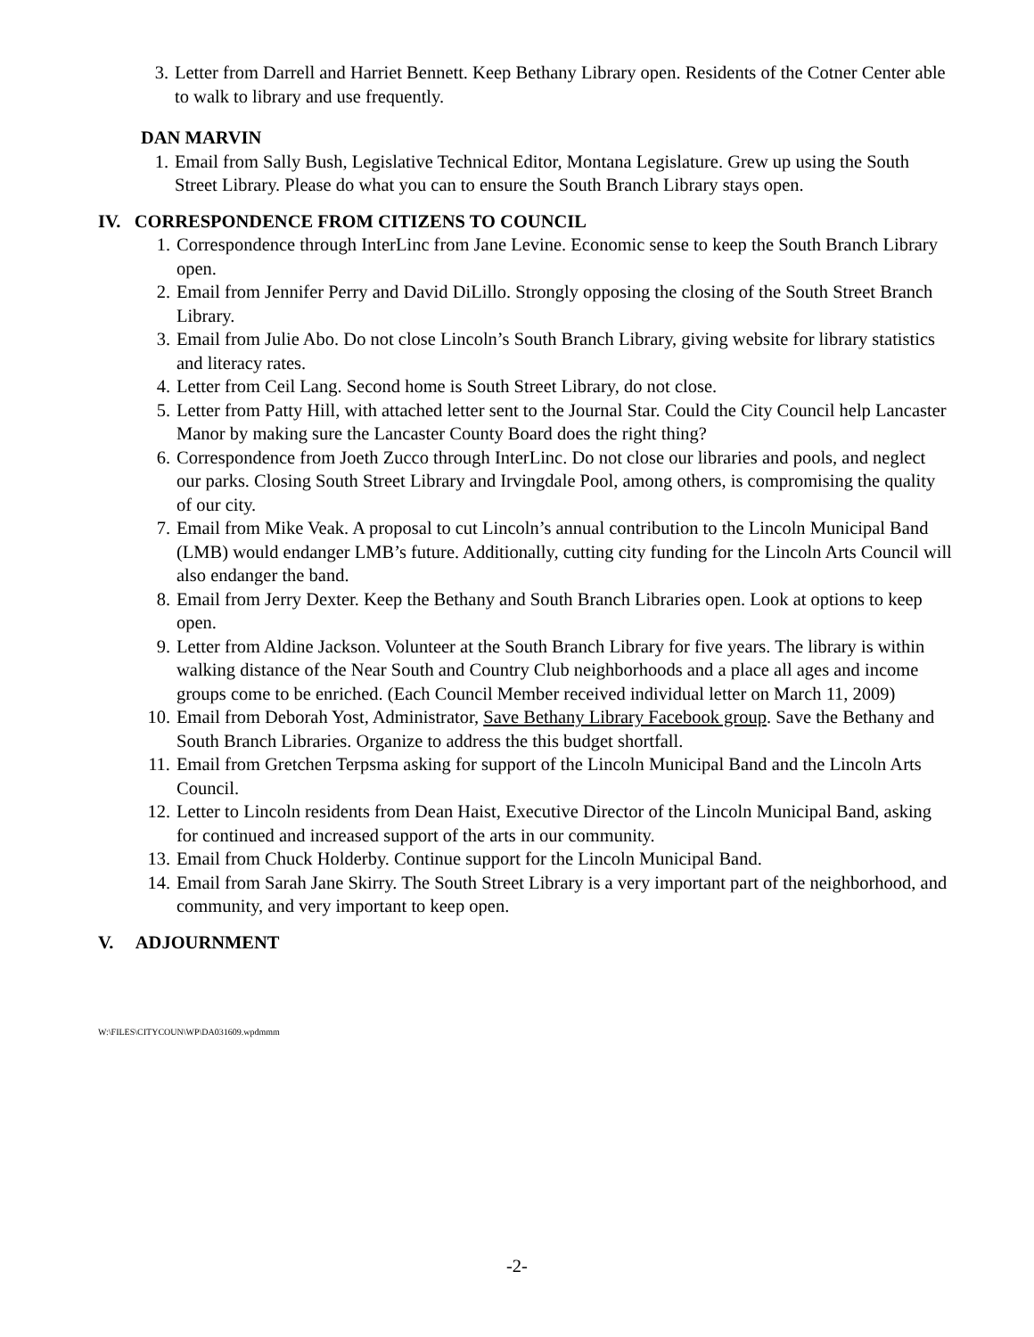3. Letter from Darrell and Harriet Bennett. Keep Bethany Library open. Residents of the Cotner Center able to walk to library and use frequently.
DAN MARVIN
1. Email from Sally Bush, Legislative Technical Editor, Montana Legislature. Grew up using the South Street Library. Please do what you can to ensure the South Branch Library stays open.
IV. CORRESPONDENCE FROM CITIZENS TO COUNCIL
1. Correspondence through InterLinc from Jane Levine. Economic sense to keep the South Branch Library open.
2. Email from Jennifer Perry and David DiLillo. Strongly opposing the closing of the South Street Branch Library.
3. Email from Julie Abo. Do not close Lincoln’s South Branch Library, giving website for library statistics and literacy rates.
4. Letter from Ceil Lang. Second home is South Street Library, do not close.
5. Letter from Patty Hill, with attached letter sent to the Journal Star. Could the City Council help Lancaster Manor by making sure the Lancaster County Board does the right thing?
6. Correspondence from Joeth Zucco through InterLinc. Do not close our libraries and pools, and neglect our parks. Closing South Street Library and Irvingdale Pool, among others, is compromising the quality of our city.
7. Email from Mike Veak. A proposal to cut Lincoln’s annual contribution to the Lincoln Municipal Band (LMB) would endanger LMB’s future. Additionally, cutting city funding for the Lincoln Arts Council will also endanger the band.
8. Email from Jerry Dexter. Keep the Bethany and South Branch Libraries open. Look at options to keep open.
9. Letter from Aldine Jackson. Volunteer at the South Branch Library for five years. The library is within walking distance of the Near South and Country Club neighborhoods and a place all ages and income groups come to be enriched. (Each Council Member received individual letter on March 11, 2009)
10. Email from Deborah Yost, Administrator, Save Bethany Library Facebook group. Save the Bethany and South Branch Libraries. Organize to address the this budget shortfall.
11. Email from Gretchen Terpsma asking for support of the Lincoln Municipal Band and the Lincoln Arts Council.
12. Letter to Lincoln residents from Dean Haist, Executive Director of the Lincoln Municipal Band, asking for continued and increased support of the arts in our community.
13. Email from Chuck Holderby. Continue support for the Lincoln Municipal Band.
14. Email from Sarah Jane Skirry. The South Street Library is a very important part of the neighborhood, and community, and very important to keep open.
V. ADJOURNMENT
W:\FILES\CITYCOUN\WP\DA031609.wpdmmm
-2-